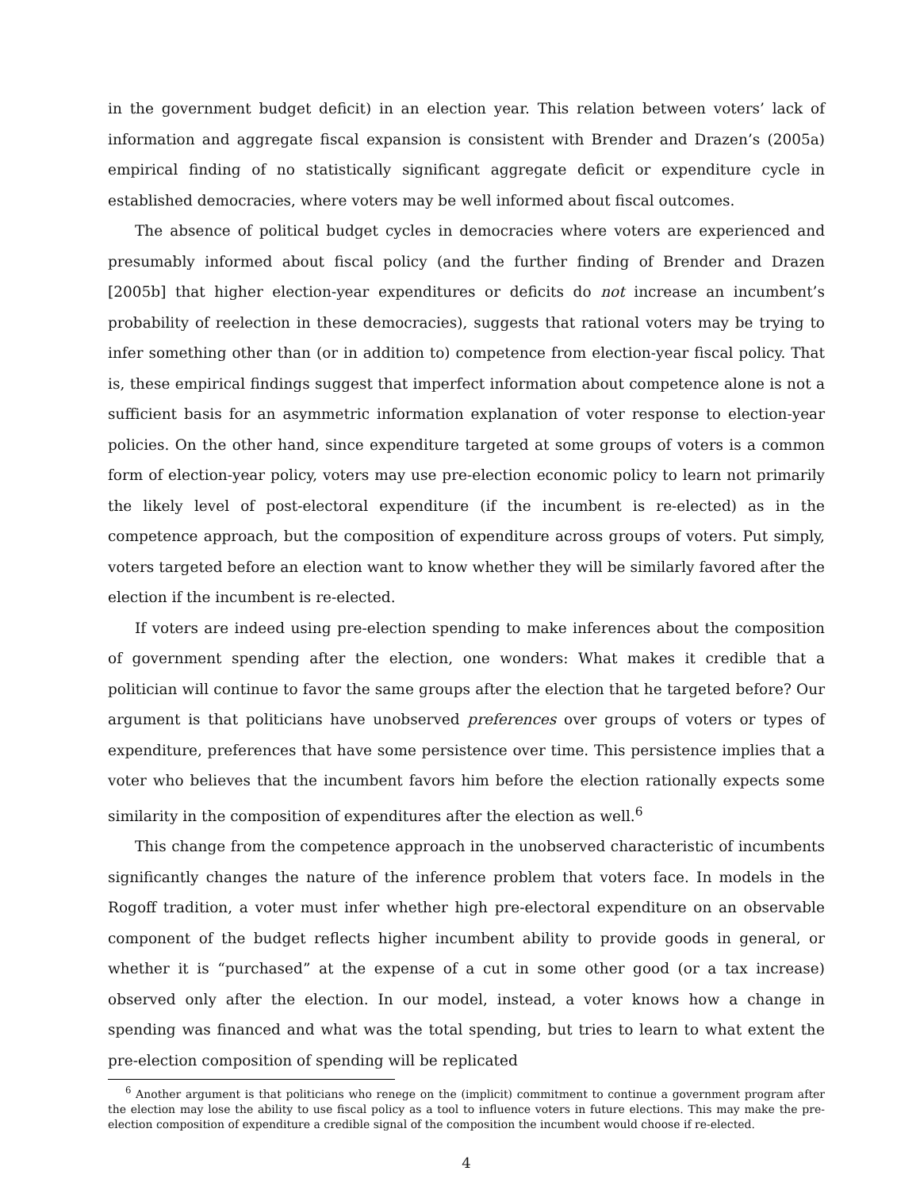in the government budget deficit) in an election year. This relation between voters’ lack of information and aggregate fiscal expansion is consistent with Brender and Drazen’s (2005a) empirical finding of no statistically significant aggregate deficit or expenditure cycle in established democracies, where voters may be well informed about fiscal outcomes.
The absence of political budget cycles in democracies where voters are experienced and presumably informed about fiscal policy (and the further finding of Brender and Drazen [2005b] that higher election-year expenditures or deficits do not increase an incumbent’s probability of reelection in these democracies), suggests that rational voters may be trying to infer something other than (or in addition to) competence from election-year fiscal policy. That is, these empirical findings suggest that imperfect information about competence alone is not a sufficient basis for an asymmetric information explanation of voter response to election-year policies. On the other hand, since expenditure targeted at some groups of voters is a common form of election-year policy, voters may use pre-election economic policy to learn not primarily the likely level of post-electoral expenditure (if the incumbent is re-elected) as in the competence approach, but the composition of expenditure across groups of voters. Put simply, voters targeted before an election want to know whether they will be similarly favored after the election if the incumbent is re-elected.
If voters are indeed using pre-election spending to make inferences about the composition of government spending after the election, one wonders: What makes it credible that a politician will continue to favor the same groups after the election that he targeted before? Our argument is that politicians have unobserved preferences over groups of voters or types of expenditure, preferences that have some persistence over time. This persistence implies that a voter who believes that the incumbent favors him before the election rationally expects some similarity in the composition of expenditures after the election as well.<sup>6</sup>
This change from the competence approach in the unobserved characteristic of incumbents significantly changes the nature of the inference problem that voters face. In models in the Rogoff tradition, a voter must infer whether high pre-electoral expenditure on an observable component of the budget reflects higher incumbent ability to provide goods in general, or whether it is “purchased” at the expense of a cut in some other good (or a tax increase) observed only after the election. In our model, instead, a voter knows how a change in spending was financed and what was the total spending, but tries to learn to what extent the pre-election composition of spending will be replicated
<sup>6</sup> Another argument is that politicians who renege on the (implicit) commitment to continue a government program after the election may lose the ability to use fiscal policy as a tool to influence voters in future elections. This may make the pre-election composition of expenditure a credible signal of the composition the incumbent would choose if re-elected.
4